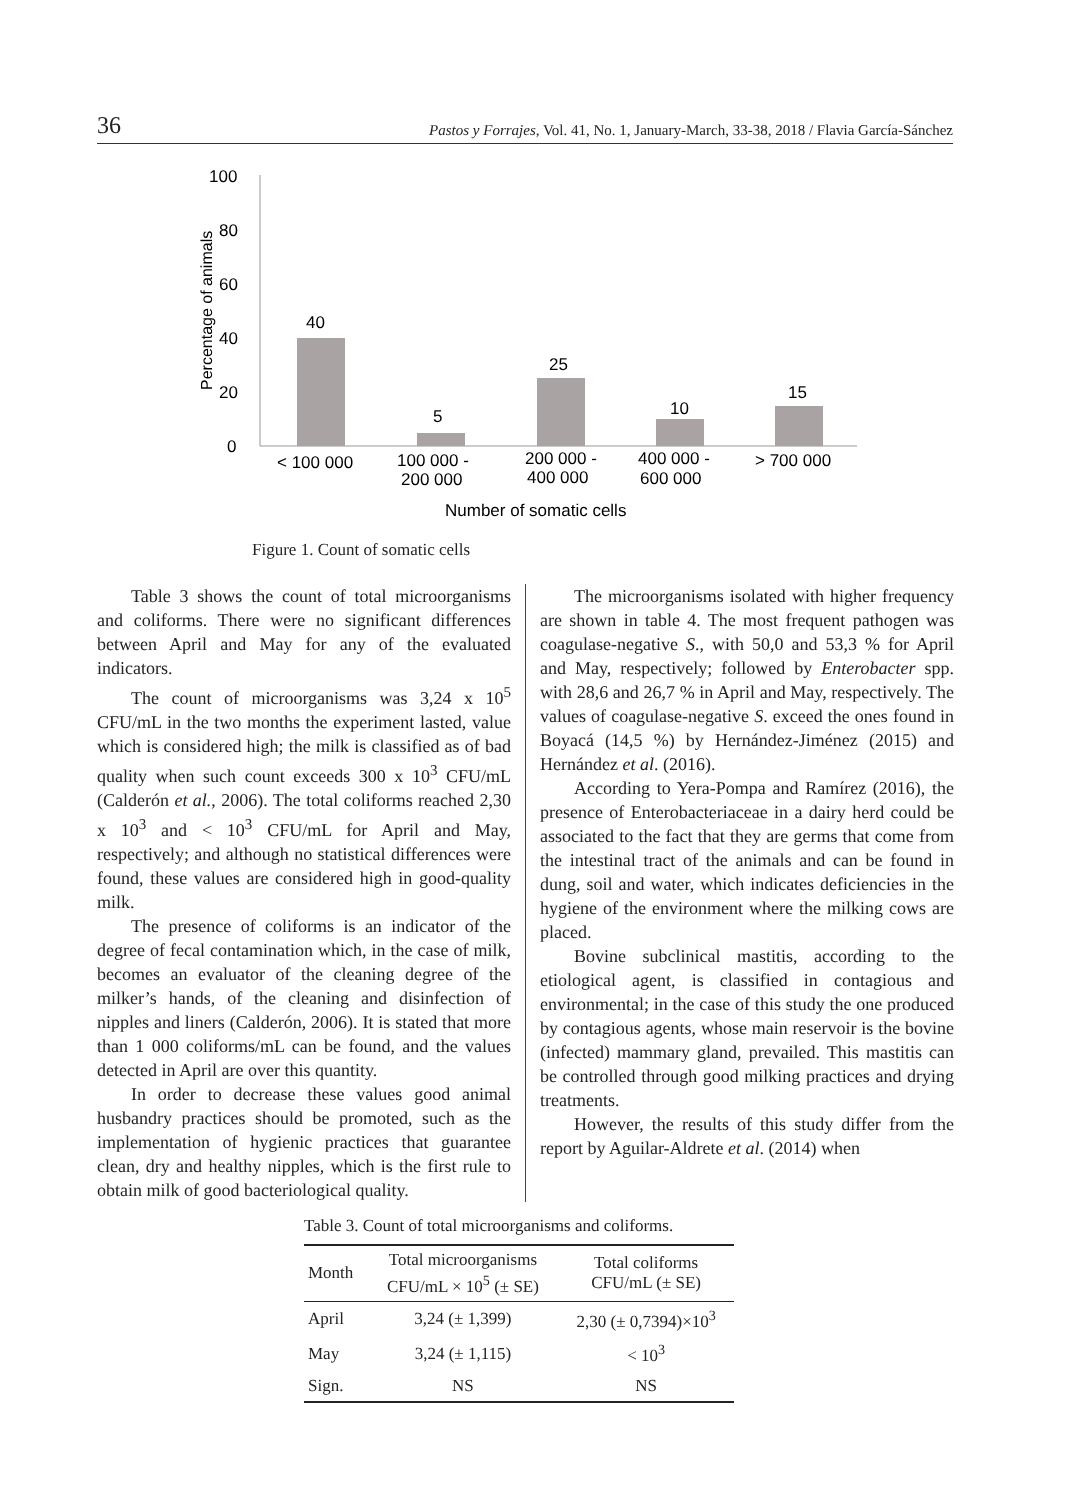36 Pastos y Forrajes, Vol. 41, No. 1, January-March, 33-38, 2018 / Flavia García-Sánchez
Percentage of animals
100
80
60
40
20
0
40
5
25
10
15
< 100 000
100 000 -
200 000
200 000 -
400 000
400 000 -
600 000
> 700 000
Number of somatic cells
Figure 1. Count of somatic cells
Table 3 shows the count of total microorganisms and coliforms. There were no significant differences between April and May for any of the evaluated indicators.
The count of microorganisms was 3,24 x 10<sup>5</sup> CFU/mL in the two months the experiment lasted, value which is considered high; the milk is classified as of bad quality when such count exceeds 300 x 10<sup>3</sup> CFU/mL (Calderón et al., 2006). The total coliforms reached 2,30 x 10<sup>3</sup> and < 10<sup>3</sup> CFU/mL for April and May, respectively; and although no statistical differences were found, these values are considered high in good-quality milk.
The presence of coliforms is an indicator of the degree of fecal contamination which, in the case of milk, becomes an evaluator of the cleaning degree of the milker’s hands, of the cleaning and disinfection of nipples and liners (Calderón, 2006). It is stated that more than 1 000 coliforms/mL can be found, and the values detected in April are over this quantity.
In order to decrease these values good animal husbandry practices should be promoted, such as the implementation of hygienic practices that guarantee clean, dry and healthy nipples, which is the first rule to obtain milk of good bacteriological quality.
The microorganisms isolated with higher frequency are shown in table 4. The most frequent pathogen was coagulase-negative S., with 50,0 and 53,3 % for April and May, respectively; followed by Enterobacter spp. with 28,6 and 26,7 % in April and May, respectively. The values of coagulase-negative S. exceed the ones found in Boyacá (14,5 %) by Hernández-Jiménez (2015) and Hernández et al. (2016).
According to Yera-Pompa and Ramírez (2016), the presence of Enterobacteriaceae in a dairy herd could be associated to the fact that they are germs that come from the intestinal tract of the animals and can be found in dung, soil and water, which indicates deficiencies in the hygiene of the environment where the milking cows are placed.
Bovine subclinical mastitis, according to the etiological agent, is classified in contagious and environmental; in the case of this study the one produced by contagious agents, whose main reservoir is the bovine (infected) mammary gland, prevailed. This mastitis can be controlled through good milking practices and drying treatments.
However, the results of this study differ from the report by Aguilar-Aldrete et al. (2014) when
Table 3. Count of total microorganisms and coliforms.
| Month | Total microorganisms CFU/mL × 10<sup>5</sup> (± SE) | Total coliforms CFU/mL (± SE) |
| --- | --- | --- |
| April | 3,24 (± 1,399) | 2,30 (± 0,7394)×10<sup>3</sup> |
| May | 3,24 (± 1,115) | < 10<sup>3</sup> |
| Sign. | NS | NS |